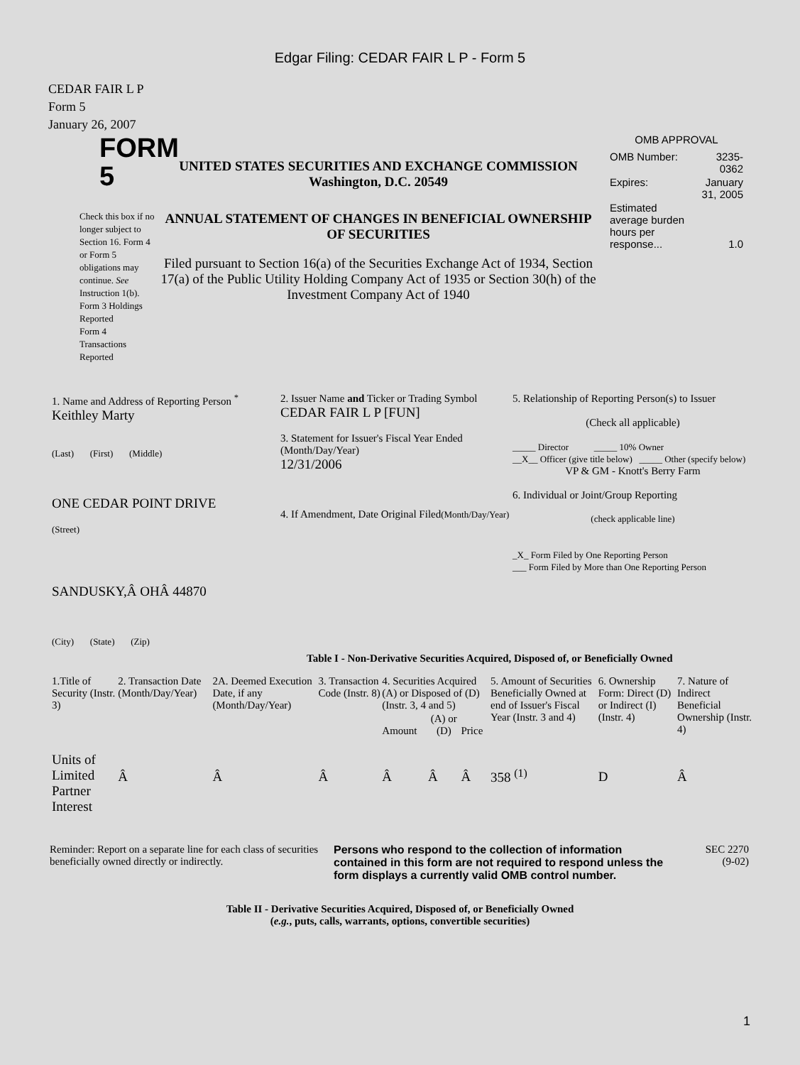Edgar Filing: CEDAR FAIR L P - Form 5
CEDAR FAIR L P
Form 5
January 26, 2007
FORM 5
Check this box if no longer subject to Section 16. Form 4 or Form 5 obligations may continue. See Instruction 1(b).
Form 3 Holdings Reported
Form 4 Transactions Reported
UNITED STATES SECURITIES AND EXCHANGE COMMISSION
Washington, D.C. 20549
ANNUAL STATEMENT OF CHANGES IN BENEFICIAL OWNERSHIP OF SECURITIES
Filed pursuant to Section 16(a) of the Securities Exchange Act of 1934, Section 17(a) of the Public Utility Holding Company Act of 1935 or Section 30(h) of the Investment Company Act of 1940
OMB APPROVAL
| OMB Number: | 3235-0362 |
| Expires: | January 31, 2005 |
| Estimated average burden hours per response... | 1.0 |
| 1. Name and Address of Reporting Person <sup>*</sup> Keithley Marty (Last) (First) (Middle) ONE CEDAR POINT DRIVE (Street) SANDUSKY,Â OHÂ 44870 (City) (State) (Zip) | 2. Issuer Name and Ticker or Trading Symbol CEDAR FAIR L P [FUN] 3. Statement for Issuer's Fiscal Year Ended (Month/Day/Year) 12/31/2006 4. If Amendment, Date Original Filed (Month/Day/Year) | 5. Relationship of Reporting Person(s) to Issuer (Check all applicable) _____ Director _____ 10% Owner __X__ Officer (give title below) _____ Other (specify below) VP & GM - Knott's Berry Farm 6. Individual or Joint/Group Reporting (check applicable line) _X_ Form Filed by One Reporting Person ___ Form Filed by More than One Reporting Person |
Table I - Non-Derivative Securities Acquired, Disposed of, or Beneficially Owned
| 1.Title of Security (Instr. 3) | 2. Transaction Date (Month/Day/Year) | 2A. Deemed Execution Date, if any (Month/Day/Year) | 3. Transaction Code (Instr. 8) | 4. Securities Acquired (A) or Disposed of (D) (Instr. 3, 4 and 5) | | | 5. Amount of Securities Beneficially Owned at end of Issuer's Fiscal Year (Instr. 3 and 4) | 6. Ownership Form: Direct (D) or Indirect (I) (Instr. 4) | 7. Nature of Indirect Beneficial Ownership (Instr. 4) |
| --- | --- | --- | --- | --- | --- | --- | --- | --- | --- |
| | | | | Amount | (A) or (D) | Price | | | |
| Units of Limited Partner Interest | Â | Â | Â | Â | Â | Â | 358 <sup>(1)</sup> | D | Â |
Reminder: Report on a separate line for each class of securities beneficially owned directly or indirectly.
Persons who respond to the collection of information contained in this form are not required to respond unless the form displays a currently valid OMB control number.
SEC 2270
(9-02)
Table II - Derivative Securities Acquired, Disposed of, or Beneficially Owned
(e.g., puts, calls, warrants, options, convertible securities)
1